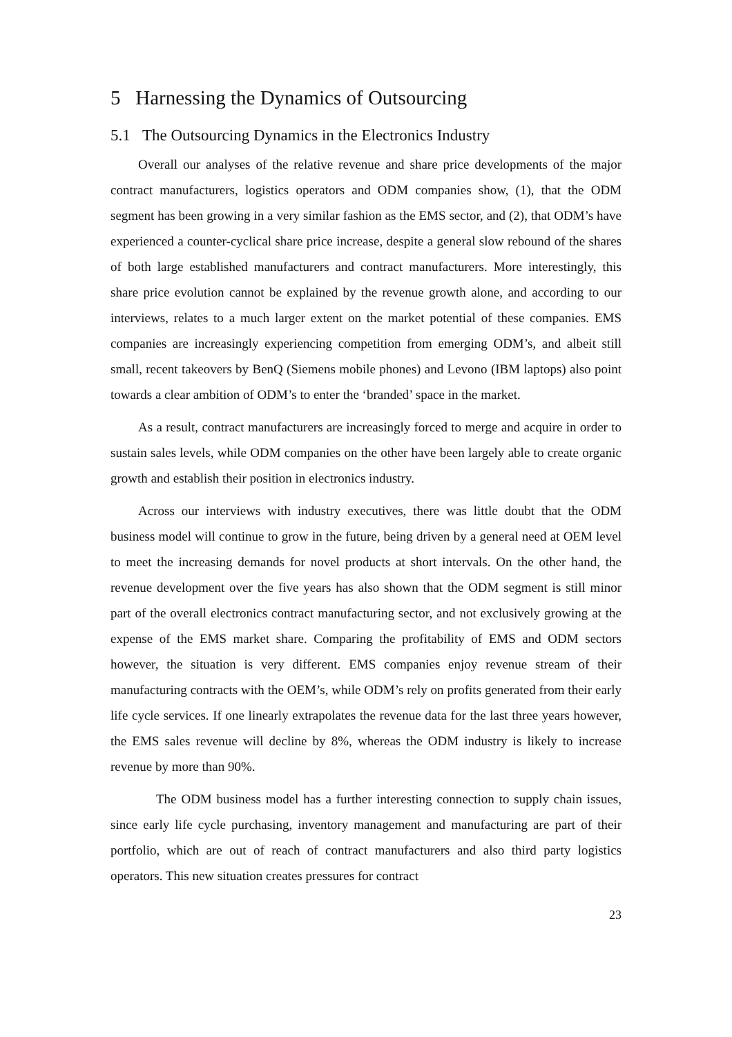5 Harnessing the Dynamics of Outsourcing
5.1 The Outsourcing Dynamics in the Electronics Industry
Overall our analyses of the relative revenue and share price developments of the major contract manufacturers, logistics operators and ODM companies show, (1), that the ODM segment has been growing in a very similar fashion as the EMS sector, and (2), that ODM’s have experienced a counter-cyclical share price increase, despite a general slow rebound of the shares of both large established manufacturers and contract manufacturers. More interestingly, this share price evolution cannot be explained by the revenue growth alone, and according to our interviews, relates to a much larger extent on the market potential of these companies. EMS companies are increasingly experiencing competition from emerging ODM’s, and albeit still small, recent takeovers by BenQ (Siemens mobile phones) and Levono (IBM laptops) also point towards a clear ambition of ODM’s to enter the ‘branded’ space in the market.
As a result, contract manufacturers are increasingly forced to merge and acquire in order to sustain sales levels, while ODM companies on the other have been largely able to create organic growth and establish their position in electronics industry.
Across our interviews with industry executives, there was little doubt that the ODM business model will continue to grow in the future, being driven by a general need at OEM level to meet the increasing demands for novel products at short intervals. On the other hand, the revenue development over the five years has also shown that the ODM segment is still minor part of the overall electronics contract manufacturing sector, and not exclusively growing at the expense of the EMS market share. Comparing the profitability of EMS and ODM sectors however, the situation is very different. EMS companies enjoy revenue stream of their manufacturing contracts with the OEM’s, while ODM’s rely on profits generated from their early life cycle services. If one linearly extrapolates the revenue data for the last three years however, the EMS sales revenue will decline by 8%, whereas the ODM industry is likely to increase revenue by more than 90%.
The ODM business model has a further interesting connection to supply chain issues, since early life cycle purchasing, inventory management and manufacturing are part of their portfolio, which are out of reach of contract manufacturers and also third party logistics operators. This new situation creates pressures for contract
23